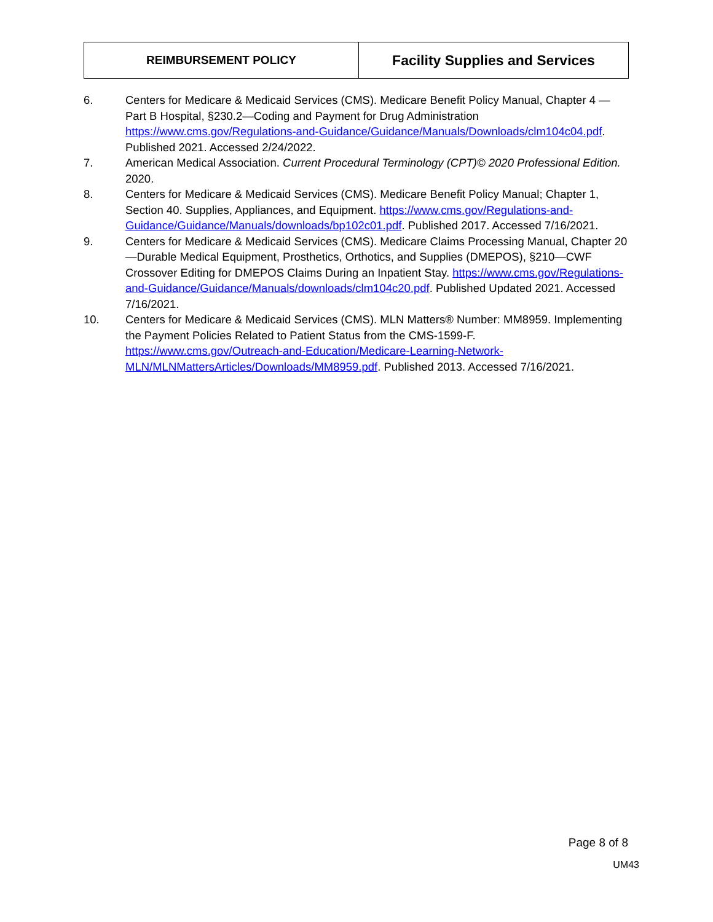| REIMBURSEMENT POLICY | Facility Supplies and Services |
6. Centers for Medicare & Medicaid Services (CMS). Medicare Benefit Policy Manual, Chapter 4 — Part B Hospital, §230.2—Coding and Payment for Drug Administration https://www.cms.gov/Regulations-and-Guidance/Guidance/Manuals/Downloads/clm104c04.pdf. Published 2021. Accessed 2/24/2022.
7. American Medical Association. Current Procedural Terminology (CPT)© 2020 Professional Edition. 2020.
8. Centers for Medicare & Medicaid Services (CMS). Medicare Benefit Policy Manual; Chapter 1, Section 40. Supplies, Appliances, and Equipment. https://www.cms.gov/Regulations-and-Guidance/Guidance/Manuals/downloads/bp102c01.pdf. Published 2017. Accessed 7/16/2021.
9. Centers for Medicare & Medicaid Services (CMS). Medicare Claims Processing Manual, Chapter 20—Durable Medical Equipment, Prosthetics, Orthotics, and Supplies (DMEPOS), §210—CWF Crossover Editing for DMEPOS Claims During an Inpatient Stay. https://www.cms.gov/Regulations-and-Guidance/Guidance/Manuals/downloads/clm104c20.pdf. Published Updated 2021. Accessed 7/16/2021.
10. Centers for Medicare & Medicaid Services (CMS). MLN Matters® Number: MM8959. Implementing the Payment Policies Related to Patient Status from the CMS-1599-F. https://www.cms.gov/Outreach-and-Education/Medicare-Learning-Network-MLN/MLNMattersArticles/Downloads/MM8959.pdf. Published 2013. Accessed 7/16/2021.
Page 8 of 8
UM43